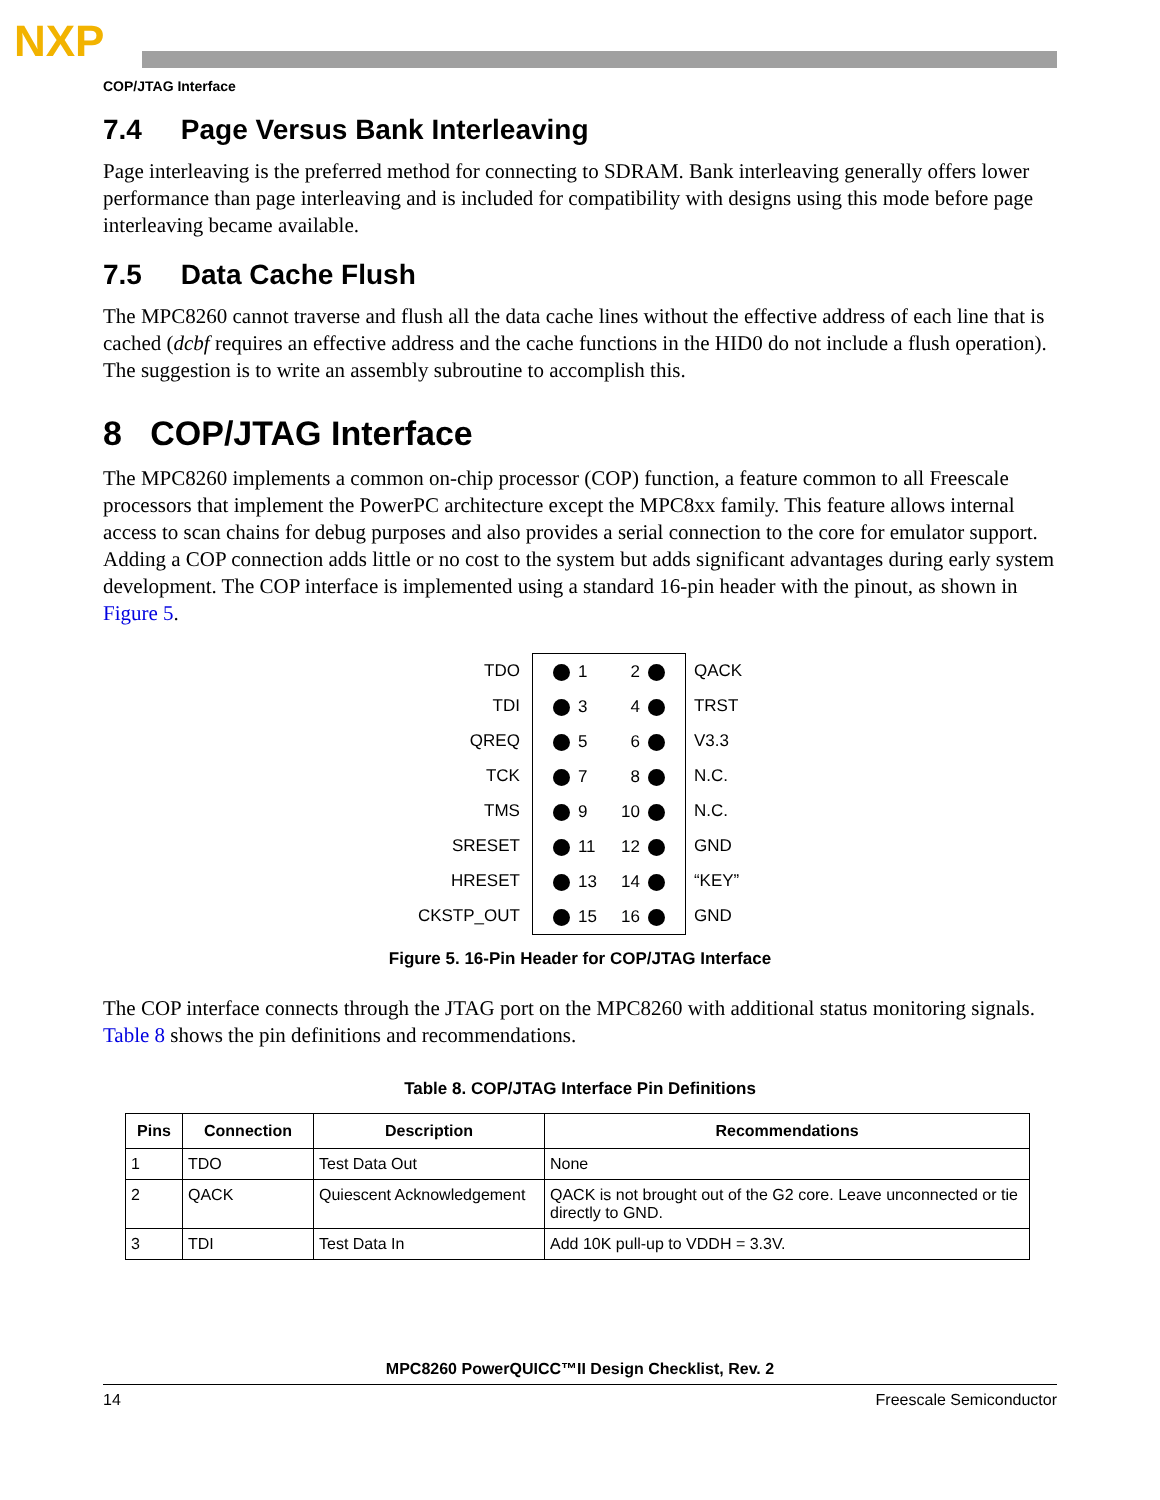NXP
COP/JTAG Interface
7.4 Page Versus Bank Interleaving
Page interleaving is the preferred method for connecting to SDRAM. Bank interleaving generally offers lower performance than page interleaving and is included for compatibility with designs using this mode before page interleaving became available.
7.5 Data Cache Flush
The MPC8260 cannot traverse and flush all the data cache lines without the effective address of each line that is cached (dcbf requires an effective address and the cache functions in the HID0 do not include a flush operation). The suggestion is to write an assembly subroutine to accomplish this.
8 COP/JTAG Interface
The MPC8260 implements a common on-chip processor (COP) function, a feature common to all Freescale processors that implement the PowerPC architecture except the MPC8xx family. This feature allows internal access to scan chains for debug purposes and also provides a serial connection to the core for emulator support. Adding a COP connection adds little or no cost to the system but adds significant advantages during early system development. The COP interface is implemented using a standard 16-pin header with the pinout, as shown in Figure 5.
TDO
TDI
QREQ
TCK
TMS
SRESET
HRESET
CKSTP_OUT
1 2
3 4
5 6
7 8
9 10
11 12
13 14
15 16
QACK
TRST
V3.3
N.C.
N.C.
GND
“KEY”
GND
Figure 5. 16-Pin Header for COP/JTAG Interface
The COP interface connects through the JTAG port on the MPC8260 with additional status monitoring signals. Table 8 shows the pin definitions and recommendations.
Table 8. COP/JTAG Interface Pin Definitions
| Pins | Connection | Description | Recommendations |
| --- | --- | --- | --- |
| 1 | TDO | Test Data Out | None |
| 2 | QACK | Quiescent Acknowledgement | QACK is not brought out of the G2 core. Leave unconnected or tie directly to GND. |
| 3 | TDI | Test Data In | Add 10K pull-up to VDDH = 3.3V. |
MPC8260 PowerQUICC™II Design Checklist, Rev. 2
14 Freescale Semiconductor